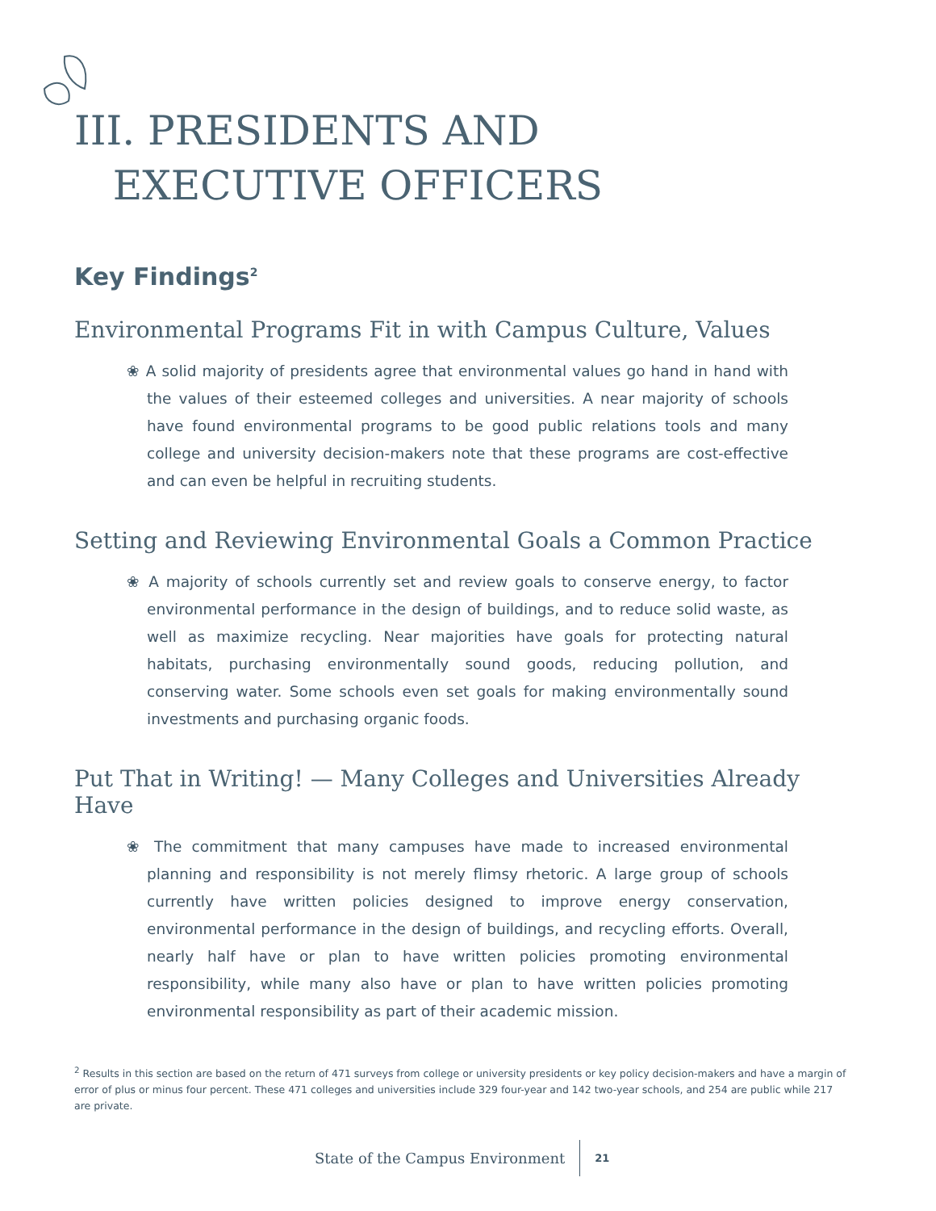III. PRESIDENTS AND
EXECUTIVE OFFICERS
Key Findings<sup>2</sup>
Environmental Programs Fit in with Campus Culture, Values
❀ A solid majority of presidents agree that environmental values go hand in hand with the values of their esteemed colleges and universities. A near majority of schools have found environmental programs to be good public relations tools and many college and university decision-makers note that these programs are cost-effective and can even be helpful in recruiting students.
Setting and Reviewing Environmental Goals a Common Practice
❀ A majority of schools currently set and review goals to conserve energy, to factor environmental performance in the design of buildings, and to reduce solid waste, as well as maximize recycling. Near majorities have goals for protecting natural habitats, purchasing environmentally sound goods, reducing pollution, and conserving water. Some schools even set goals for making environmentally sound investments and purchasing organic foods.
Put That in Writing! — Many Colleges and Universities Already Have
❀ The commitment that many campuses have made to increased environmental planning and responsibility is not merely flimsy rhetoric. A large group of schools currently have written policies designed to improve energy conservation, environmental performance in the design of buildings, and recycling efforts. Overall, nearly half have or plan to have written policies promoting environmental responsibility, while many also have or plan to have written policies promoting environmental responsibility as part of their academic mission.
<sup>2</sup> Results in this section are based on the return of 471 surveys from college or university presidents or key policy decision-makers and have a margin of error of plus or minus four percent. These 471 colleges and universities include 329 four-year and 142 two-year schools, and 254 are public while 217 are private.
State of the Campus Environment 21